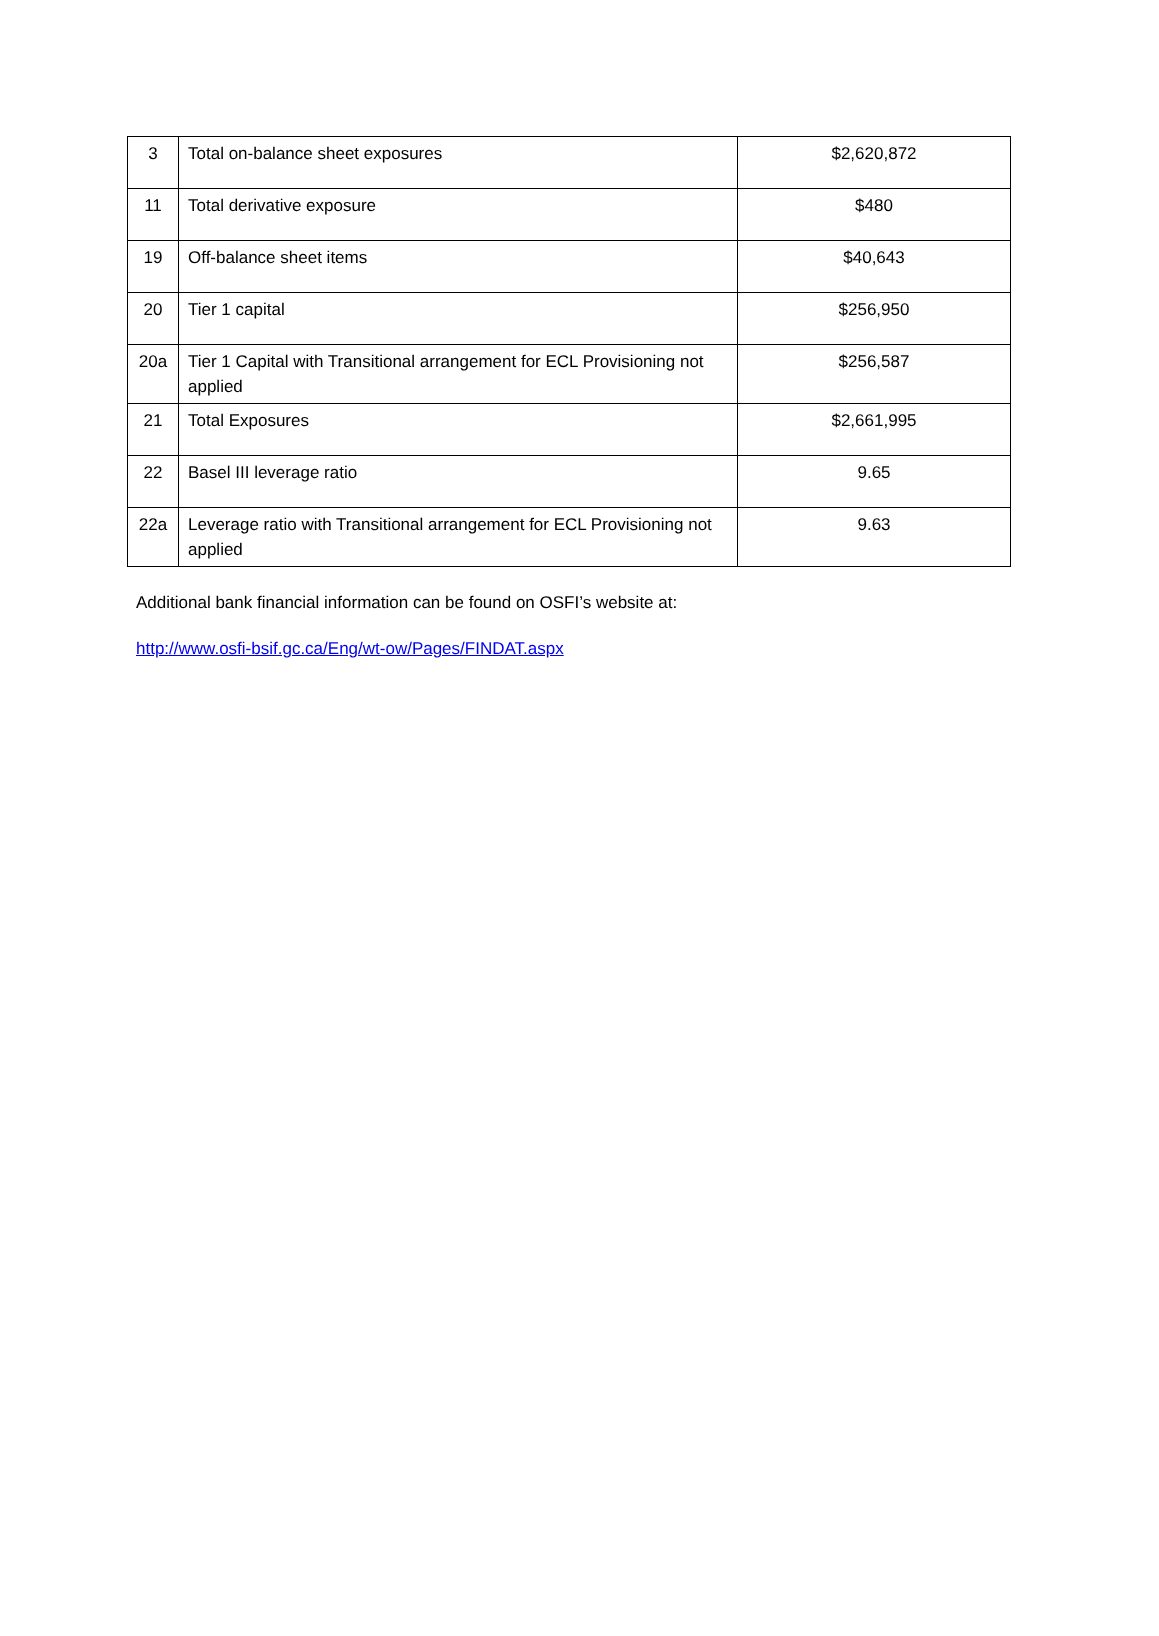| 3 | Total on-balance sheet exposures | $2,620,872 |
| 11 | Total derivative exposure | $480 |
| 19 | Off-balance sheet items | $40,643 |
| 20 | Tier 1 capital | $256,950 |
| 20a | Tier 1 Capital with Transitional arrangement for ECL Provisioning not applied | $256,587 |
| 21 | Total Exposures | $2,661,995 |
| 22 | Basel III leverage ratio | 9.65 |
| 22a | Leverage ratio with Transitional arrangement for ECL Provisioning not applied | 9.63 |
Additional bank financial information can be found on OSFI’s website at:
http://www.osfi-bsif.gc.ca/Eng/wt-ow/Pages/FINDAT.aspx